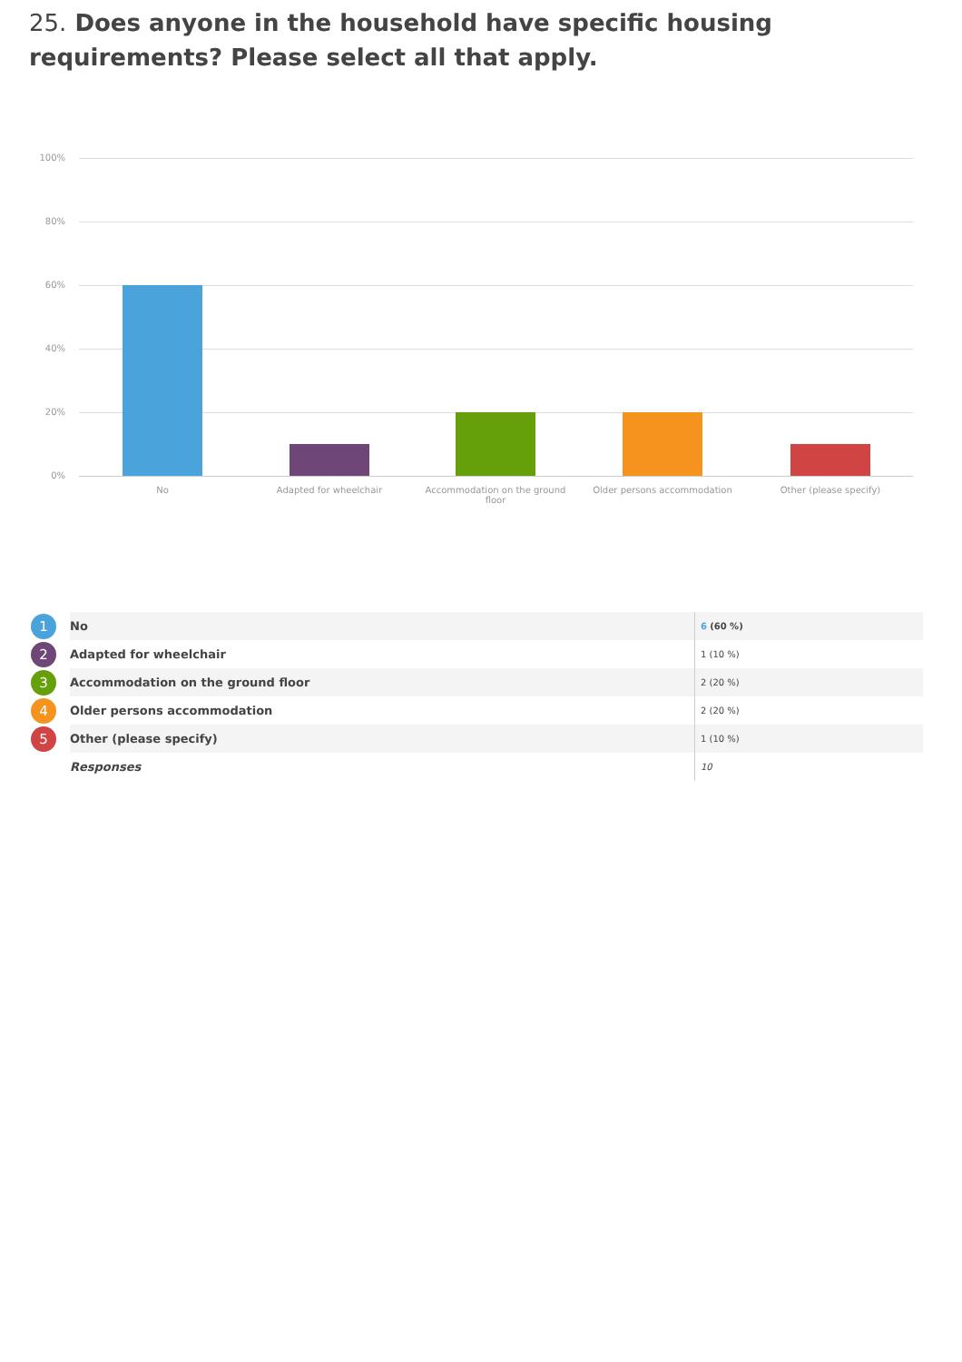25. Does anyone in the household have specific housing requirements? Please select all that apply.
100%
80%
60%
40%
20%
0%
No Adapted for wheelchair
Accommodation on the ground floor
Older persons accommodation Other (please specify)
| 1 | No | 6 (60 %) |
| 2 | Adapted for wheelchair | 1 (10 %) |
| 3 | Accommodation on the ground floor | 2 (20 %) |
| 4 | Older persons accommodation | 2 (20 %) |
| 5 | Other (please specify) | 1 (10 %) |
| | Responses | 10 |